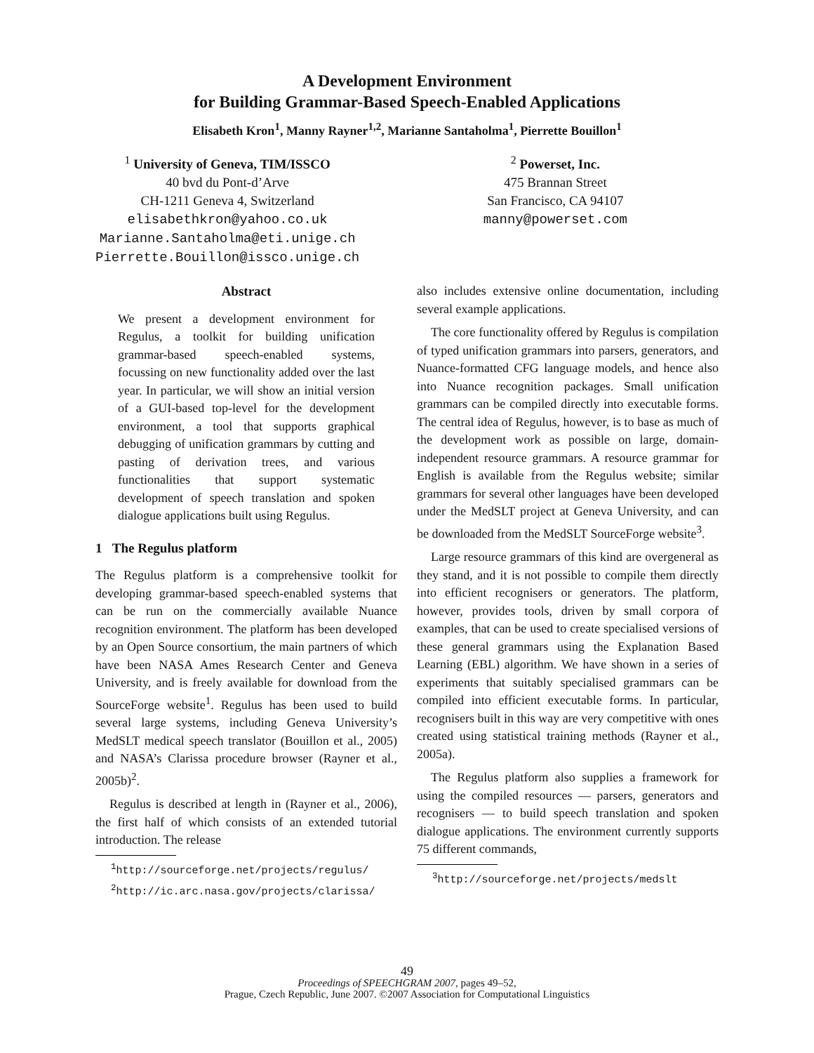A Development Environment
for Building Grammar-Based Speech-Enabled Applications
Elisabeth Kron<sup>1</sup>, Manny Rayner<sup>1,2</sup>, Marianne Santaholma<sup>1</sup>, Pierrette Bouillon<sup>1</sup>
<sup>1</sup> University of Geneva, TIM/ISSCO
40 bvd du Pont-d’Arve
CH-1211 Geneva 4, Switzerland
elisabethkron@yahoo.co.uk
Marianne.Santaholma@eti.unige.ch
Pierrette.Bouillon@issco.unige.ch
<sup>2</sup> Powerset, Inc.
475 Brannan Street
San Francisco, CA 94107
manny@powerset.com
Abstract
We present a development environment for Regulus, a toolkit for building unification grammar-based speech-enabled systems, focussing on new functionality added over the last year. In particular, we will show an initial version of a GUI-based top-level for the development environment, a tool that supports graphical debugging of unification grammars by cutting and pasting of derivation trees, and various functionalities that support systematic development of speech translation and spoken dialogue applications built using Regulus.
1 The Regulus platform
The Regulus platform is a comprehensive toolkit for developing grammar-based speech-enabled systems that can be run on the commercially available Nuance recognition environment. The platform has been developed by an Open Source consortium, the main partners of which have been NASA Ames Research Center and Geneva University, and is freely available for download from the SourceForge website<sup>1</sup>. Regulus has been used to build several large systems, including Geneva University’s MedSLT medical speech translator (Bouillon et al., 2005) and NASA’s Clarissa procedure browser (Rayner et al., 2005b)<sup>2</sup>.
Regulus is described at length in (Rayner et al., 2006), the first half of which consists of an extended tutorial introduction. The release
<sup>1</sup> http://sourceforge.net/projects/regulus/
<sup>2</sup> http://ic.arc.nasa.gov/projects/clarissa/
also includes extensive online documentation, including several example applications.
The core functionality offered by Regulus is compilation of typed unification grammars into parsers, generators, and Nuance-formatted CFG language models, and hence also into Nuance recognition packages. Small unification grammars can be compiled directly into executable forms. The central idea of Regulus, however, is to base as much of the development work as possible on large, domain-independent resource grammars. A resource grammar for English is available from the Regulus website; similar grammars for several other languages have been developed under the MedSLT project at Geneva University, and can be downloaded from the MedSLT SourceForge website<sup>3</sup>.
Large resource grammars of this kind are overgeneral as they stand, and it is not possible to compile them directly into efficient recognisers or generators. The platform, however, provides tools, driven by small corpora of examples, that can be used to create specialised versions of these general grammars using the Explanation Based Learning (EBL) algorithm. We have shown in a series of experiments that suitably specialised grammars can be compiled into efficient executable forms. In particular, recognisers built in this way are very competitive with ones created using statistical training methods (Rayner et al., 2005a).
The Regulus platform also supplies a framework for using the compiled resources — parsers, generators and recognisers — to build speech translation and spoken dialogue applications. The environment currently supports 75 different commands,
<sup>3</sup> http://sourceforge.net/projects/medslt
49
Proceedings of SPEECHGRAM 2007, pages 49–52,
Prague, Czech Republic, June 2007. ©2007 Association for Computational Linguistics